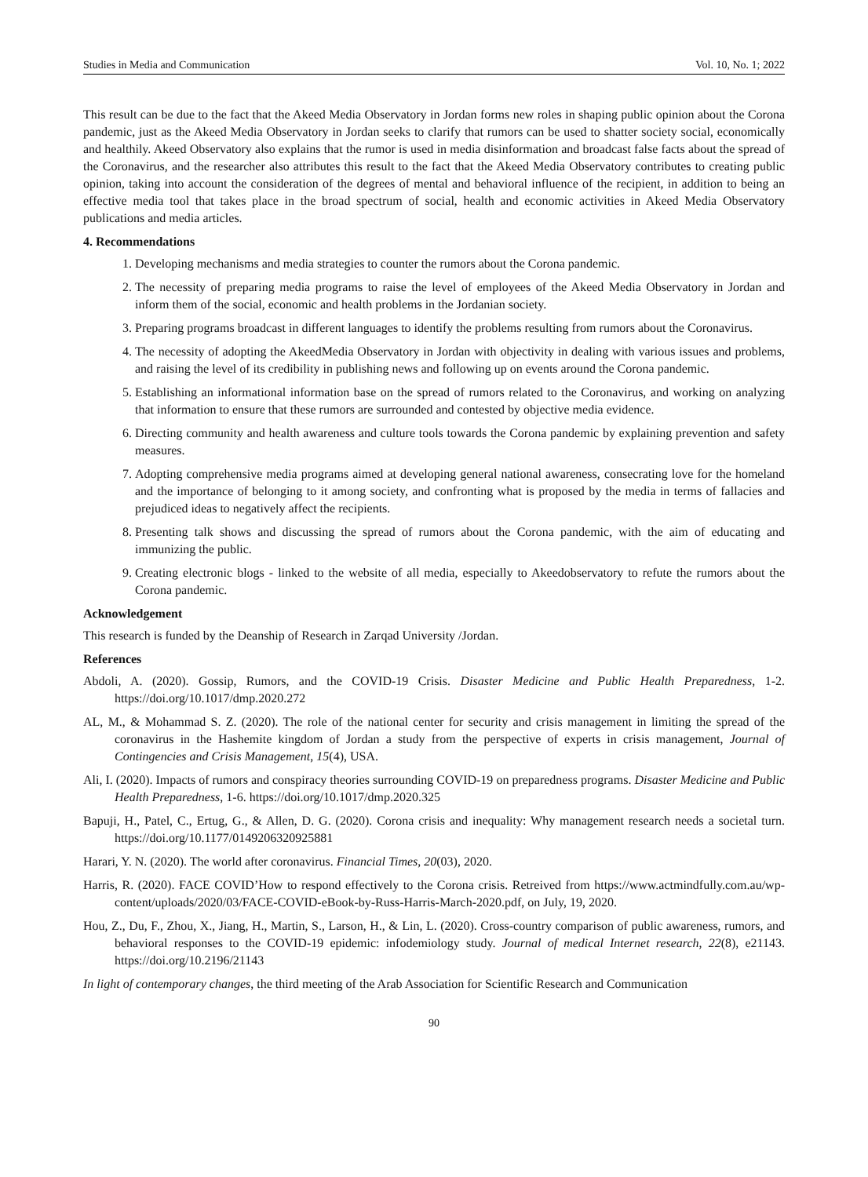Studies in Media and Communication Vol. 10, No. 1; 2022
This result can be due to the fact that the Akeed Media Observatory in Jordan forms new roles in shaping public opinion about the Corona pandemic, just as the Akeed Media Observatory in Jordan seeks to clarify that rumors can be used to shatter society social, economically and healthily. Akeed Observatory also explains that the rumor is used in media disinformation and broadcast false facts about the spread of the Coronavirus, and the researcher also attributes this result to the fact that the Akeed Media Observatory contributes to creating public opinion, taking into account the consideration of the degrees of mental and behavioral influence of the recipient, in addition to being an effective media tool that takes place in the broad spectrum of social, health and economic activities in Akeed Media Observatory publications and media articles.
4. Recommendations
1. Developing mechanisms and media strategies to counter the rumors about the Corona pandemic.
2. The necessity of preparing media programs to raise the level of employees of the Akeed Media Observatory in Jordan and inform them of the social, economic and health problems in the Jordanian society.
3. Preparing programs broadcast in different languages to identify the problems resulting from rumors about the Coronavirus.
4. The necessity of adopting the AkeedMedia Observatory in Jordan with objectivity in dealing with various issues and problems, and raising the level of its credibility in publishing news and following up on events around the Corona pandemic.
5. Establishing an informational information base on the spread of rumors related to the Coronavirus, and working on analyzing that information to ensure that these rumors are surrounded and contested by objective media evidence.
6. Directing community and health awareness and culture tools towards the Corona pandemic by explaining prevention and safety measures.
7. Adopting comprehensive media programs aimed at developing general national awareness, consecrating love for the homeland and the importance of belonging to it among society, and confronting what is proposed by the media in terms of fallacies and prejudiced ideas to negatively affect the recipients.
8. Presenting talk shows and discussing the spread of rumors about the Corona pandemic, with the aim of educating and immunizing the public.
9. Creating electronic blogs - linked to the website of all media, especially to Akeedobservatory to refute the rumors about the Corona pandemic.
Acknowledgement
This research is funded by the Deanship of Research in Zarqad University /Jordan.
References
Abdoli, A. (2020). Gossip, Rumors, and the COVID-19 Crisis. Disaster Medicine and Public Health Preparedness, 1-2. https://doi.org/10.1017/dmp.2020.272
AL, M., & Mohammad S. Z. (2020). The role of the national center for security and crisis management in limiting the spread of the coronavirus in the Hashemite kingdom of Jordan a study from the perspective of experts in crisis management, Journal of Contingencies and Crisis Management, 15(4), USA.
Ali, I. (2020). Impacts of rumors and conspiracy theories surrounding COVID-19 on preparedness programs. Disaster Medicine and Public Health Preparedness, 1-6. https://doi.org/10.1017/dmp.2020.325
Bapuji, H., Patel, C., Ertug, G., & Allen, D. G. (2020). Corona crisis and inequality: Why management research needs a societal turn. https://doi.org/10.1177/0149206320925881
Harari, Y. N. (2020). The world after coronavirus. Financial Times, 20(03), 2020.
Harris, R. (2020). FACE COVID’How to respond effectively to the Corona crisis. Retreived from https://www.actmindfully.com.au/wp-content/uploads/2020/03/FACE-COVID-eBook-by-Russ-Harris-March-2020.pdf, on July, 19, 2020.
Hou, Z., Du, F., Zhou, X., Jiang, H., Martin, S., Larson, H., & Lin, L. (2020). Cross-country comparison of public awareness, rumors, and behavioral responses to the COVID-19 epidemic: infodemiology study. Journal of medical Internet research, 22(8), e21143. https://doi.org/10.2196/21143
In light of contemporary changes, the third meeting of the Arab Association for Scientific Research and Communication
90